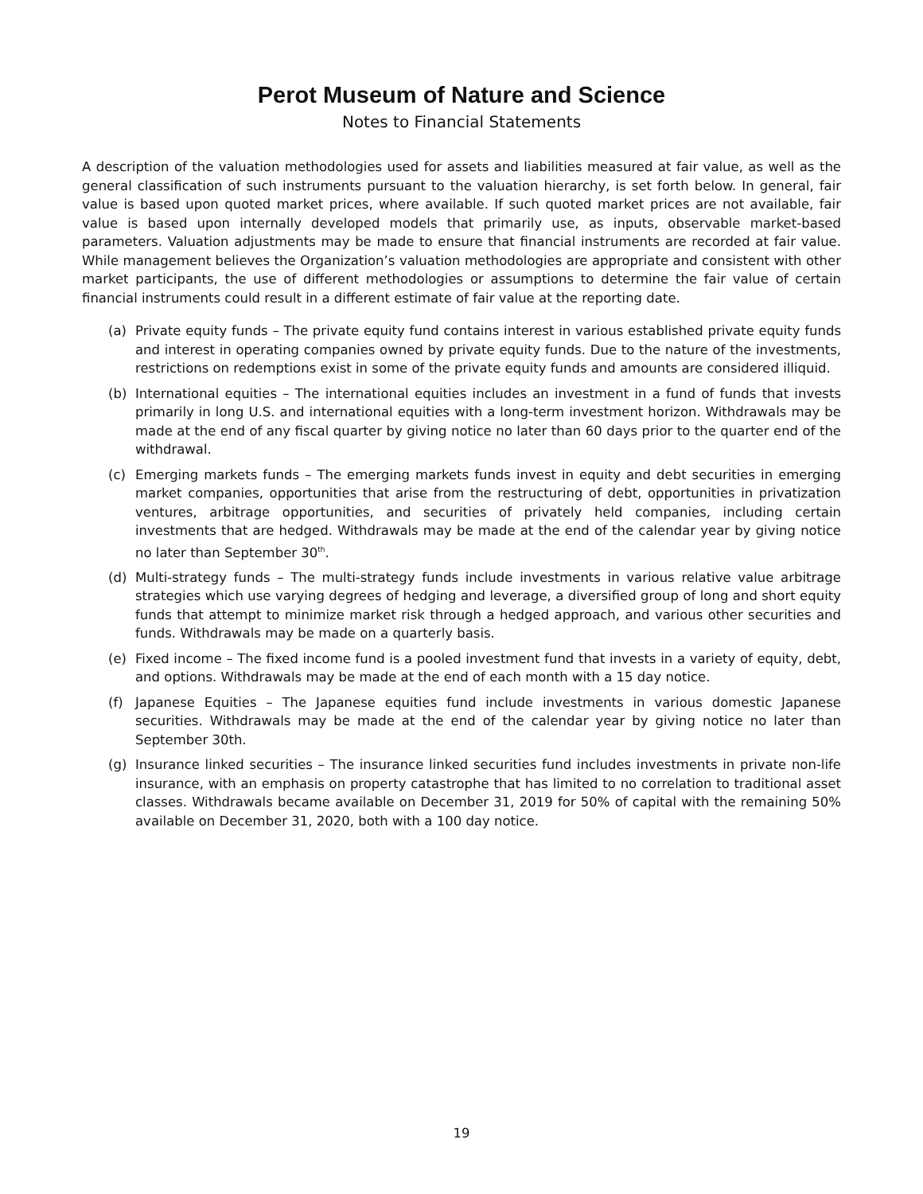Perot Museum of Nature and Science
Notes to Financial Statements
A description of the valuation methodologies used for assets and liabilities measured at fair value, as well as the general classification of such instruments pursuant to the valuation hierarchy, is set forth below. In general, fair value is based upon quoted market prices, where available. If such quoted market prices are not available, fair value is based upon internally developed models that primarily use, as inputs, observable market-based parameters. Valuation adjustments may be made to ensure that financial instruments are recorded at fair value. While management believes the Organization’s valuation methodologies are appropriate and consistent with other market participants, the use of different methodologies or assumptions to determine the fair value of certain financial instruments could result in a different estimate of fair value at the reporting date.
(a) Private equity funds – The private equity fund contains interest in various established private equity funds and interest in operating companies owned by private equity funds. Due to the nature of the investments, restrictions on redemptions exist in some of the private equity funds and amounts are considered illiquid.
(b) International equities – The international equities includes an investment in a fund of funds that invests primarily in long U.S. and international equities with a long-term investment horizon. Withdrawals may be made at the end of any fiscal quarter by giving notice no later than 60 days prior to the quarter end of the withdrawal.
(c) Emerging markets funds – The emerging markets funds invest in equity and debt securities in emerging market companies, opportunities that arise from the restructuring of debt, opportunities in privatization ventures, arbitrage opportunities, and securities of privately held companies, including certain investments that are hedged. Withdrawals may be made at the end of the calendar year by giving notice no later than September 30<sup>th</sup>.
(d) Multi-strategy funds – The multi-strategy funds include investments in various relative value arbitrage strategies which use varying degrees of hedging and leverage, a diversified group of long and short equity funds that attempt to minimize market risk through a hedged approach, and various other securities and funds. Withdrawals may be made on a quarterly basis.
(e) Fixed income – The fixed income fund is a pooled investment fund that invests in a variety of equity, debt, and options. Withdrawals may be made at the end of each month with a 15 day notice.
(f) Japanese Equities – The Japanese equities fund include investments in various domestic Japanese securities. Withdrawals may be made at the end of the calendar year by giving notice no later than September 30th.
(g) Insurance linked securities – The insurance linked securities fund includes investments in private non-life insurance, with an emphasis on property catastrophe that has limited to no correlation to traditional asset classes. Withdrawals became available on December 31, 2019 for 50% of capital with the remaining 50% available on December 31, 2020, both with a 100 day notice.
19